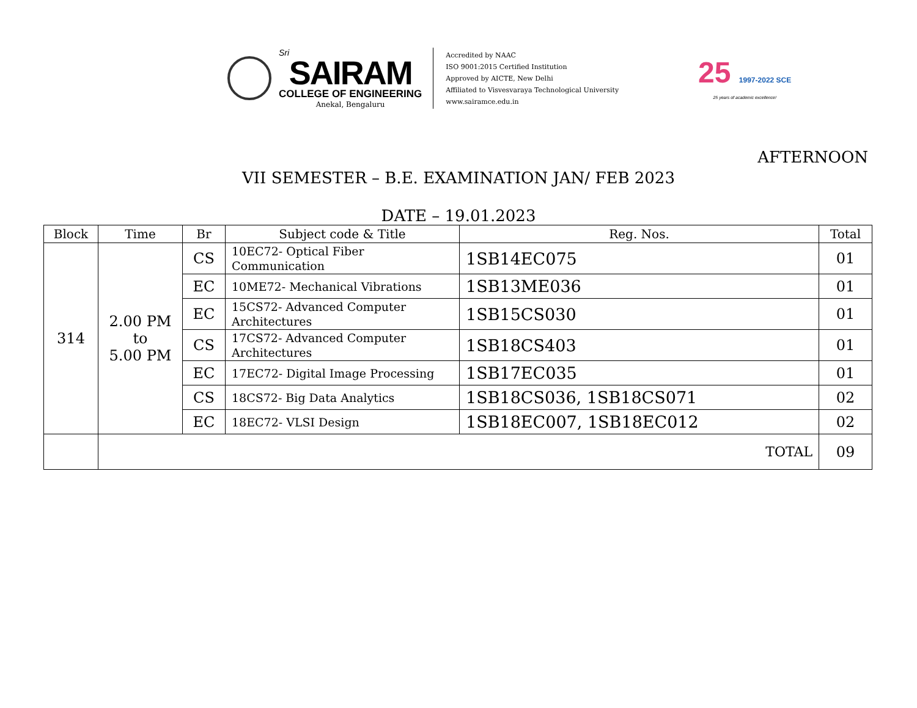Sri
SAIRAM
COLLEGE OF ENGINEERING
Anekal, Bengaluru
Accredited by NAAC
ISO 9001:2015 Certified Institution
Approved by AICTE, New Delhi
Affiliated to Visvesvaraya Technological University
www.sairamce.edu.in
25 1997-2022 SCE
25 years of academic excellence!
AFTERNOON
VII SEMESTER – B.E. EXAMINATION JAN/ FEB 2023
DATE – 19.01.2023
| Block | Time | Br | Subject code & Title | Reg. Nos. | Total |
| --- | --- | --- | --- | --- | --- |
| 314 | 2.00 PM to 5.00 PM | CS | 10EC72- Optical Fiber Communication | 1SB14EC075 | 01 |
| | | EC | 10ME72- Mechanical Vibrations | 1SB13ME036 | 01 |
| | | EC | 15CS72- Advanced Computer Architectures | 1SB15CS030 | 01 |
| | | CS | 17CS72- Advanced Computer Architectures | 1SB18CS403 | 01 |
| | | EC | 17EC72- Digital Image Processing | 1SB17EC035 | 01 |
| | | CS | 18CS72- Big Data Analytics | 1SB18CS036, 1SB18CS071 | 02 |
| | | EC | 18EC72- VLSI Design | 1SB18EC007, 1SB18EC012 | 02 |
| | TOTAL | | | | 09 |